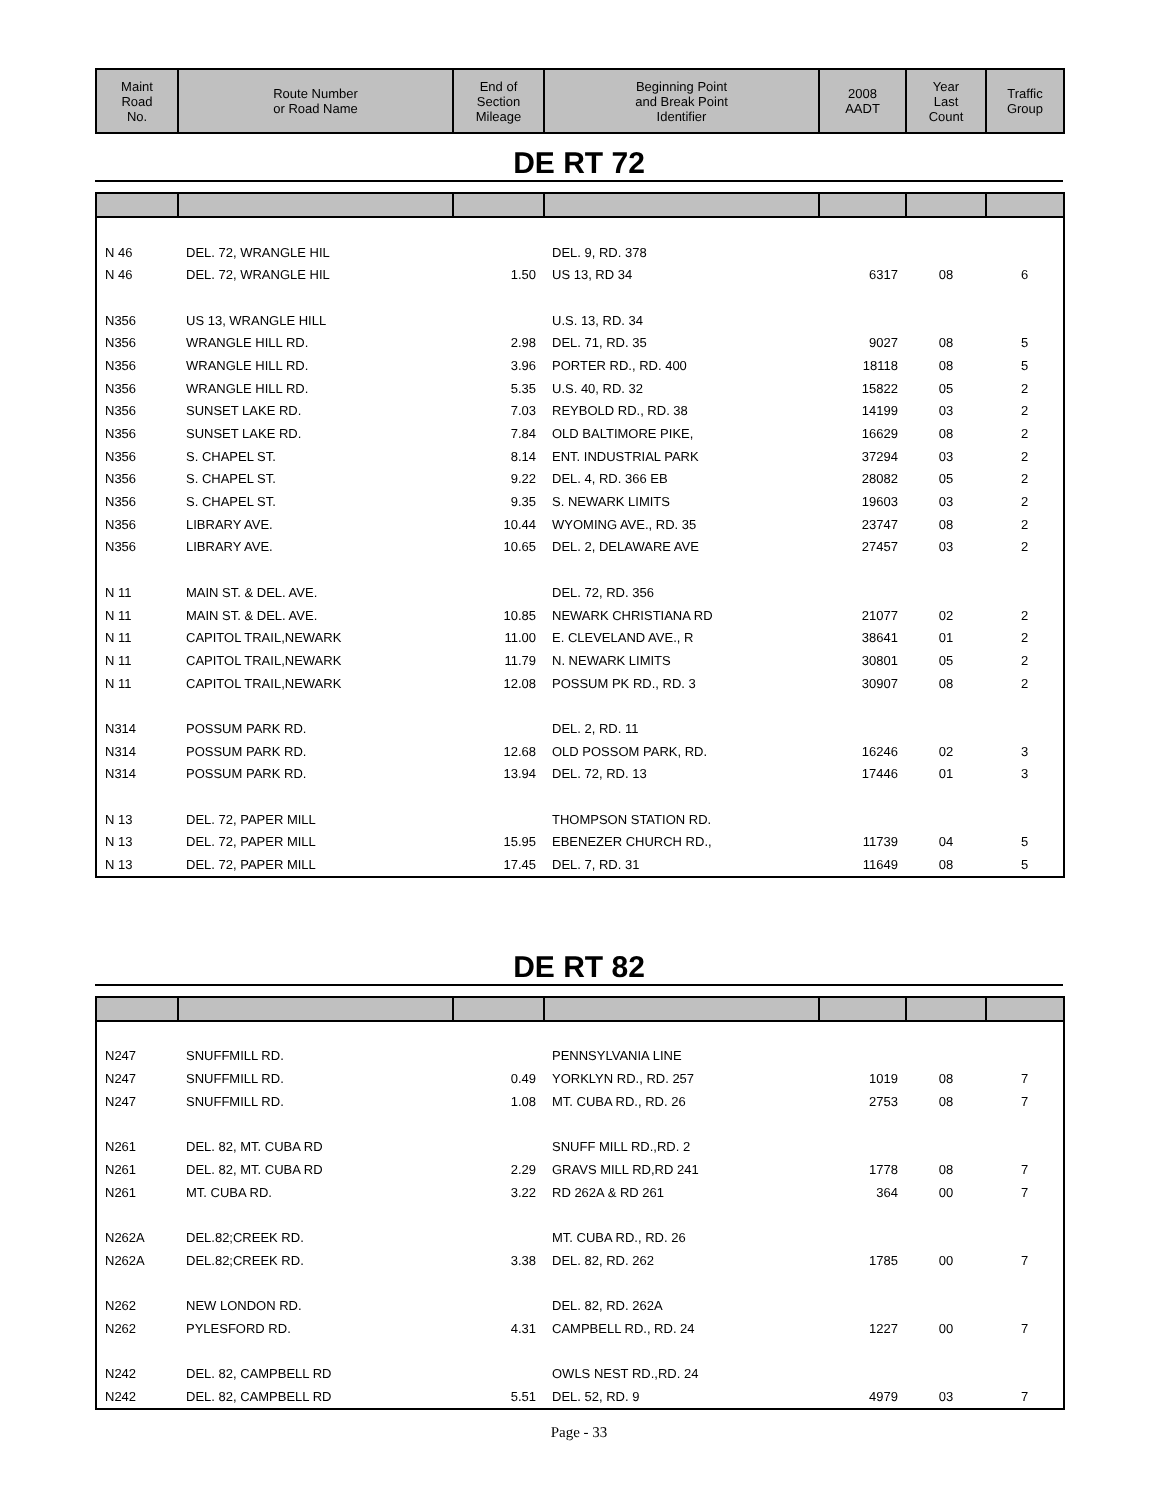| Maint Road No. | Route Number or Road Name | End of Section Mileage | Beginning Point and Break Point Identifier | 2008 AADT | Year Last Count | Traffic Group |
| --- | --- | --- | --- | --- | --- | --- |
DE RT 72
| N 46 | DEL. 72, WRANGLE HIL | | DEL. 9, RD. 378 | | | |
| N 46 | DEL. 72, WRANGLE HIL | 1.50 | US 13, RD 34 | 6317 | 08 | 6 |
| N356 | US 13, WRANGLE HILL | | U.S. 13, RD. 34 | | | |
| N356 | WRANGLE HILL RD. | 2.98 | DEL. 71, RD. 35 | 9027 | 08 | 5 |
| N356 | WRANGLE HILL RD. | 3.96 | PORTER RD., RD. 400 | 18118 | 08 | 5 |
| N356 | WRANGLE HILL RD. | 5.35 | U.S. 40, RD. 32 | 15822 | 05 | 2 |
| N356 | SUNSET LAKE RD. | 7.03 | REYBOLD RD., RD. 38 | 14199 | 03 | 2 |
| N356 | SUNSET LAKE RD. | 7.84 | OLD BALTIMORE PIKE, | 16629 | 08 | 2 |
| N356 | S. CHAPEL ST. | 8.14 | ENT. INDUSTRIAL PARK | 37294 | 03 | 2 |
| N356 | S. CHAPEL ST. | 9.22 | DEL. 4, RD. 366 EB | 28082 | 05 | 2 |
| N356 | S. CHAPEL ST. | 9.35 | S. NEWARK LIMITS | 19603 | 03 | 2 |
| N356 | LIBRARY AVE. | 10.44 | WYOMING AVE., RD. 35 | 23747 | 08 | 2 |
| N356 | LIBRARY AVE. | 10.65 | DEL. 2, DELAWARE AVE | 27457 | 03 | 2 |
| N 11 | MAIN ST. & DEL. AVE. | | DEL. 72, RD. 356 | | | |
| N 11 | MAIN ST. & DEL. AVE. | 10.85 | NEWARK CHRISTIANA RD | 21077 | 02 | 2 |
| N 11 | CAPITOL TRAIL,NEWARK | 11.00 | E. CLEVELAND AVE., R | 38641 | 01 | 2 |
| N 11 | CAPITOL TRAIL,NEWARK | 11.79 | N. NEWARK LIMITS | 30801 | 05 | 2 |
| N 11 | CAPITOL TRAIL,NEWARK | 12.08 | POSSUM PK RD., RD. 3 | 30907 | 08 | 2 |
| N314 | POSSUM PARK RD. | | DEL. 2, RD. 11 | | | |
| N314 | POSSUM PARK RD. | 12.68 | OLD POSSOM PARK, RD. | 16246 | 02 | 3 |
| N314 | POSSUM PARK RD. | 13.94 | DEL. 72, RD. 13 | 17446 | 01 | 3 |
| N 13 | DEL. 72, PAPER MILL | | THOMPSON STATION RD. | | | |
| N 13 | DEL. 72, PAPER MILL | 15.95 | EBENEZER CHURCH RD., | 11739 | 04 | 5 |
| N 13 | DEL. 72, PAPER MILL | 17.45 | DEL. 7, RD. 31 | 11649 | 08 | 5 |
DE RT 82
| N247 | SNUFFMILL RD. | | PENNSYLVANIA LINE | | | |
| N247 | SNUFFMILL RD. | 0.49 | YORKLYN RD., RD. 257 | 1019 | 08 | 7 |
| N247 | SNUFFMILL RD. | 1.08 | MT. CUBA RD., RD. 26 | 2753 | 08 | 7 |
| N261 | DEL. 82, MT. CUBA RD | | SNUFF MILL RD.,RD. 2 | | | |
| N261 | DEL. 82, MT. CUBA RD | 2.29 | GRAVS MILL RD,RD 241 | 1778 | 08 | 7 |
| N261 | MT. CUBA RD. | 3.22 | RD 262A & RD 261 | 364 | 00 | 7 |
| N262A | DEL.82;CREEK RD. | | MT. CUBA RD., RD. 26 | | | |
| N262A | DEL.82;CREEK RD. | 3.38 | DEL. 82, RD. 262 | 1785 | 00 | 7 |
| N262 | NEW LONDON RD. | | DEL. 82, RD. 262A | | | |
| N262 | PYLESFORD RD. | 4.31 | CAMPBELL RD., RD. 24 | 1227 | 00 | 7 |
| N242 | DEL. 82, CAMPBELL RD | | OWLS NEST RD.,RD. 24 | | | |
| N242 | DEL. 82, CAMPBELL RD | 5.51 | DEL. 52, RD. 9 | 4979 | 03 | 7 |
Page - 33